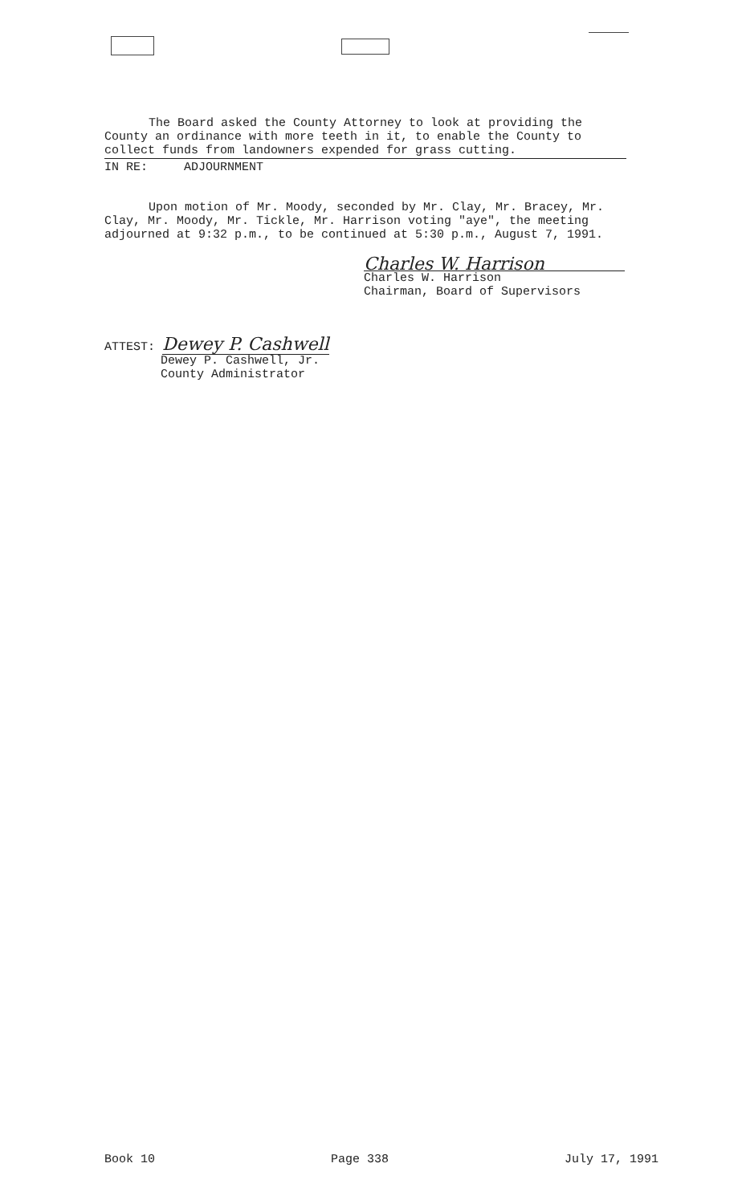The Board asked the County Attorney to look at providing the County an ordinance with more teeth in it, to enable the County to collect funds from landowners expended for grass cutting.
IN RE: ADJOURNMENT
Upon motion of Mr. Moody, seconded by Mr. Clay, Mr. Bracey, Mr. Clay, Mr. Moody, Mr. Tickle, Mr. Harrison voting "aye", the meeting adjourned at 9:32 p.m., to be continued at 5:30 p.m., August 7, 1991.
Charles W. Harrison
Charles W. Harrison
Chairman, Board of Supervisors
ATTEST: Dewey P. Cashwell
Dewey P. Cashwell, Jr.
County Administrator
Book 10 Page 338 July 17, 1991